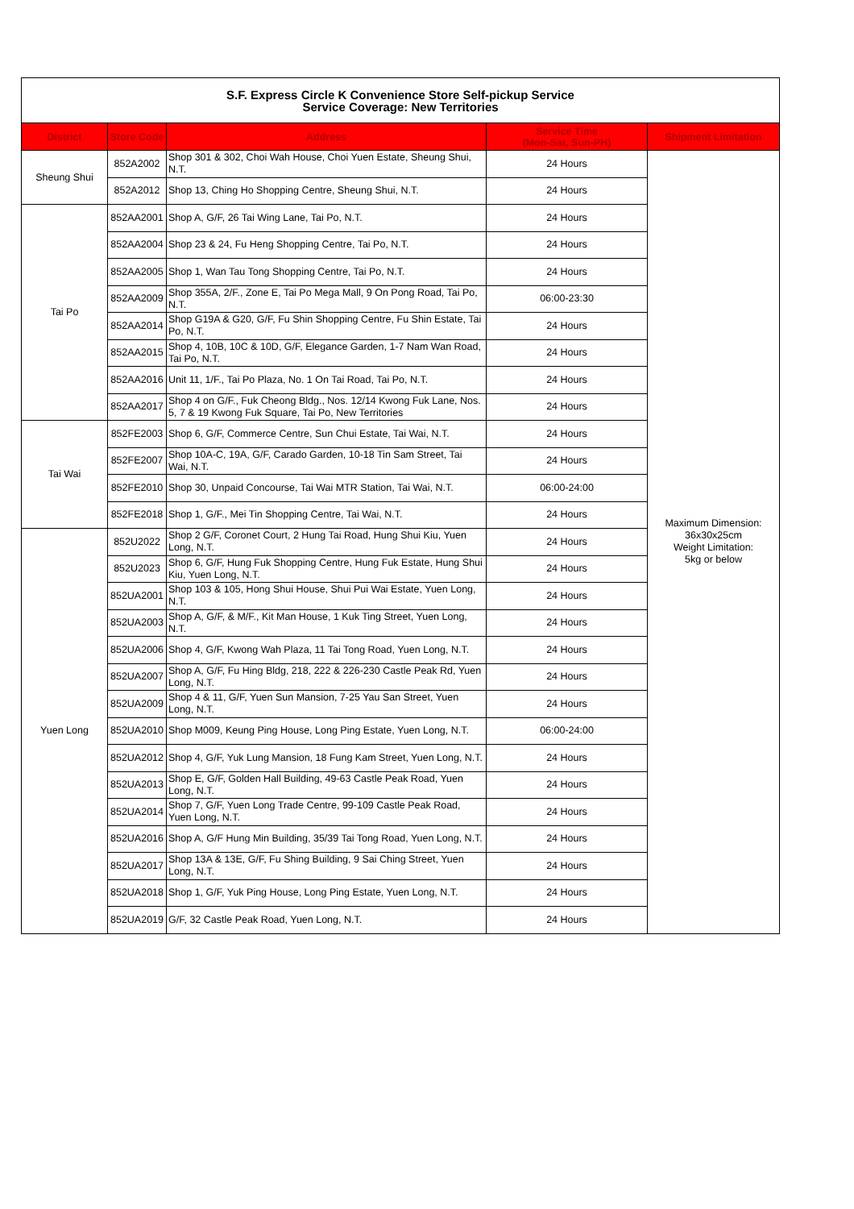| S.F. Express Circle K Convenience Store Self-pickup Service Service Coverage: New Territories | | | | |
| District | Store Code | Address | Service Time (Mon-Sat, Sun-PH) | Shipment Limitation |
| Sheung Shui | 852A2002 | Shop 301 & 302, Choi Wah House, Choi Yuen Estate, Sheung Shui, N.T. | 24 Hours | Maximum Dimension: 36x30x25cm Weight Limitation: 5kg or below |
| | 852A2012 | Shop 13, Ching Ho Shopping Centre, Sheung Shui, N.T. | 24 Hours | |
| Tai Po | 852AA2001 | Shop A, G/F, 26 Tai Wing Lane, Tai Po, N.T. | 24 Hours | |
| | 852AA2004 | Shop 23 & 24, Fu Heng Shopping Centre, Tai Po, N.T. | 24 Hours | |
| | 852AA2005 | Shop 1, Wan Tau Tong Shopping Centre, Tai Po, N.T. | 24 Hours | |
| | 852AA2009 | Shop 355A, 2/F., Zone E, Tai Po Mega Mall, 9 On Pong Road, Tai Po, N.T. | 06:00-23:30 | |
| | 852AA2014 | Shop G19A & G20, G/F, Fu Shin Shopping Centre, Fu Shin Estate, Tai Po, N.T. | 24 Hours | |
| | 852AA2015 | Shop 4, 10B, 10C & 10D, G/F, Elegance Garden, 1-7 Nam Wan Road, Tai Po, N.T. | 24 Hours | |
| | 852AA2016 | Unit 11, 1/F., Tai Po Plaza, No. 1 On Tai Road, Tai Po, N.T. | 24 Hours | |
| | 852AA2017 | Shop 4 on G/F., Fuk Cheong Bldg., Nos. 12/14 Kwong Fuk Lane, Nos. 5, 7 & 19 Kwong Fuk Square, Tai Po, New Territories | 24 Hours | |
| Tai Wai | 852FE2003 | Shop 6, G/F, Commerce Centre, Sun Chui Estate, Tai Wai, N.T. | 24 Hours | |
| | 852FE2007 | Shop 10A-C, 19A, G/F, Carado Garden, 10-18 Tin Sam Street, Tai Wai, N.T. | 24 Hours | |
| | 852FE2010 | Shop 30, Unpaid Concourse, Tai Wai MTR Station, Tai Wai, N.T. | 06:00-24:00 | |
| | 852FE2018 | Shop 1, G/F., Mei Tin Shopping Centre, Tai Wai, N.T. | 24 Hours | |
| Yuen Long | 852U2022 | Shop 2 G/F, Coronet Court, 2 Hung Tai Road, Hung Shui Kiu, Yuen Long, N.T. | 24 Hours | |
| | 852U2023 | Shop 6, G/F, Hung Fuk Shopping Centre, Hung Fuk Estate, Hung Shui Kiu, Yuen Long, N.T. | 24 Hours | |
| | 852UA2001 | Shop 103 & 105, Hong Shui House, Shui Pui Wai Estate, Yuen Long, N.T. | 24 Hours | |
| | 852UA2003 | Shop A, G/F, & M/F., Kit Man House, 1 Kuk Ting Street, Yuen Long, N.T. | 24 Hours | |
| | 852UA2006 | Shop 4, G/F, Kwong Wah Plaza, 11 Tai Tong Road, Yuen Long, N.T. | 24 Hours | |
| | 852UA2007 | Shop A, G/F, Fu Hing Bldg, 218, 222 & 226-230 Castle Peak Rd, Yuen Long, N.T. | 24 Hours | |
| | 852UA2009 | Shop 4 & 11, G/F, Yuen Sun Mansion, 7-25 Yau San Street, Yuen Long, N.T. | 24 Hours | |
| | 852UA2010 | Shop M009, Keung Ping House, Long Ping Estate, Yuen Long, N.T. | 06:00-24:00 | |
| | 852UA2012 | Shop 4, G/F, Yuk Lung Mansion, 18 Fung Kam Street, Yuen Long, N.T. | 24 Hours | |
| | 852UA2013 | Shop E, G/F, Golden Hall Building, 49-63 Castle Peak Road, Yuen Long, N.T. | 24 Hours | |
| | 852UA2014 | Shop 7, G/F, Yuen Long Trade Centre, 99-109 Castle Peak Road, Yuen Long, N.T. | 24 Hours | |
| | 852UA2016 | Shop A, G/F Hung Min Building, 35/39 Tai Tong Road, Yuen Long, N.T. | 24 Hours | |
| | 852UA2017 | Shop 13A & 13E, G/F, Fu Shing Building, 9 Sai Ching Street, Yuen Long, N.T. | 24 Hours | |
| | 852UA2018 | Shop 1, G/F, Yuk Ping House, Long Ping Estate, Yuen Long, N.T. | 24 Hours | |
| | 852UA2019 | G/F, 32 Castle Peak Road, Yuen Long, N.T. | 24 Hours | |